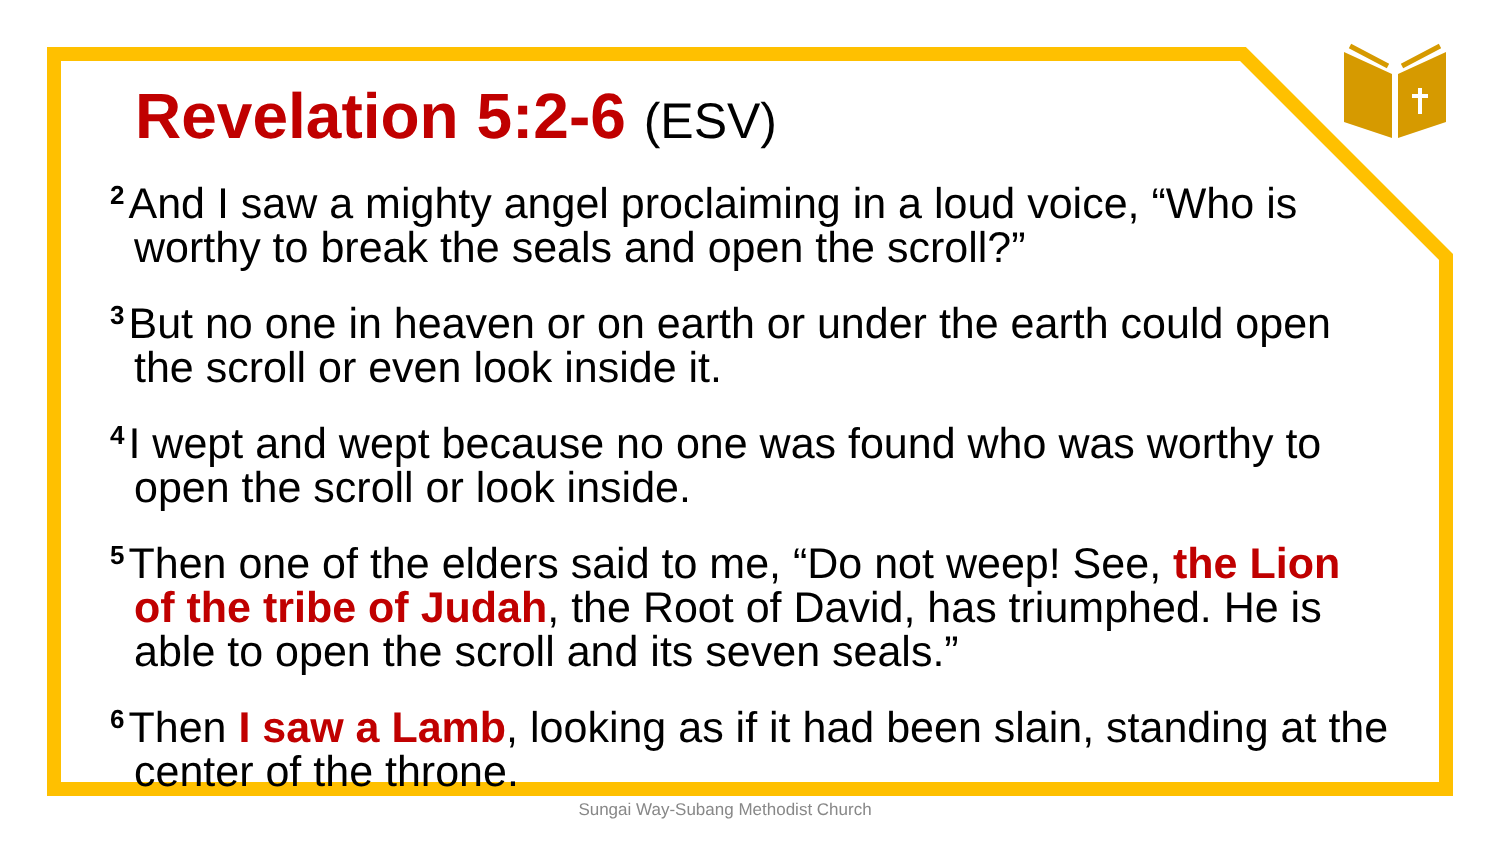Revelation 5:2-6 (ESV)
<sup>2</sup> And I saw a mighty angel proclaiming in a loud voice, “Who is worthy to break the seals and open the scroll?”
<sup>3</sup> But no one in heaven or on earth or under the earth could open the scroll or even look inside it.
<sup>4</sup> I wept and wept because no one was found who was worthy to open the scroll or look inside.
<sup>5</sup> Then one of the elders said to me, “Do not weep! See, the Lion of the tribe of Judah, the Root of David, has triumphed. He is able to open the scroll and its seven seals.”
<sup>6</sup> Then I saw a Lamb, looking as if it had been slain, standing at the center of the throne.
Sungai Way-Subang Methodist Church